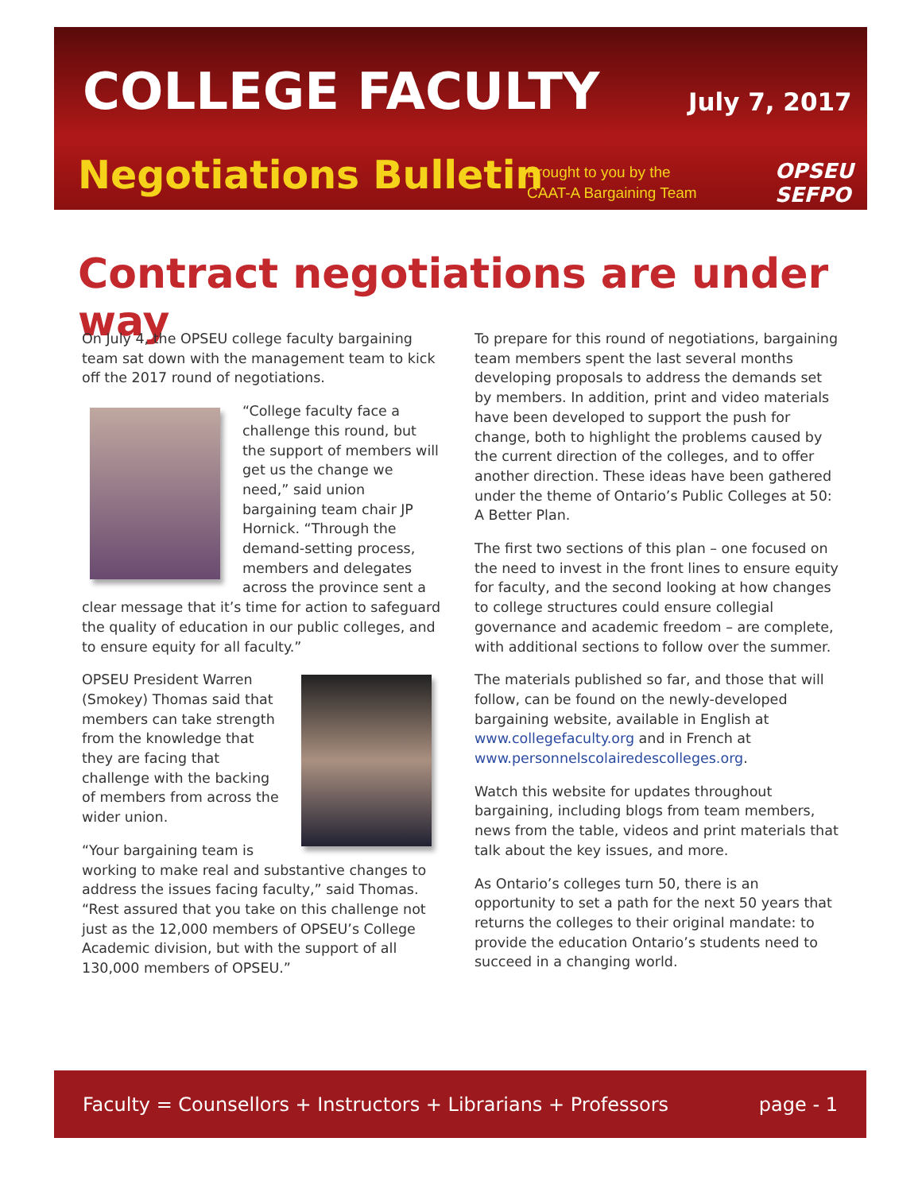COLLEGE FACULTY July 7, 2017
Negotiations Bulletin
Brought to you by the CAAT-A Bargaining Team
OPSEU
SEFPO
Contract negotiations are under way
On July 4, the OPSEU college faculty bargaining team sat down with the management team to kick off the 2017 round of negotiations.
“College faculty face a challenge this round, but the support of members will get us the change we need,” said union bargaining team chair JP Hornick. “Through the demand-setting process, members and delegates across the province sent a clear message that it’s time for action to safeguard the quality of education in our public colleges, and to ensure equity for all faculty.”
OPSEU President Warren (Smokey) Thomas said that members can take strength from the knowledge that they are facing that challenge with the backing of members from across the wider union.
“Your bargaining team is working to make real and substantive changes to address the issues facing faculty,” said Thomas. “Rest assured that you take on this challenge not just as the 12,000 members of OPSEU’s College Academic division, but with the support of all 130,000 members of OPSEU.”
To prepare for this round of negotiations, bargaining team members spent the last several months developing proposals to address the demands set by members. In addition, print and video materials have been developed to support the push for change, both to highlight the problems caused by the current direction of the colleges, and to offer another direction. These ideas have been gathered under the theme of Ontario’s Public Colleges at 50: A Better Plan.
The first two sections of this plan – one focused on the need to invest in the front lines to ensure equity for faculty, and the second looking at how changes to college structures could ensure collegial governance and academic freedom – are complete, with additional sections to follow over the summer.
The materials published so far, and those that will follow, can be found on the newly-developed bargaining website, available in English at www.collegefaculty.org and in French at www.personnelscolairedescolleges.org.
Watch this website for updates throughout bargaining, including blogs from team members, news from the table, videos and print materials that talk about the key issues, and more.
As Ontario’s colleges turn 50, there is an opportunity to set a path for the next 50 years that returns the colleges to their original mandate: to provide the education Ontario’s students need to succeed in a changing world.
Faculty = Counsellors + Instructors + Librarians + Professors page - 1